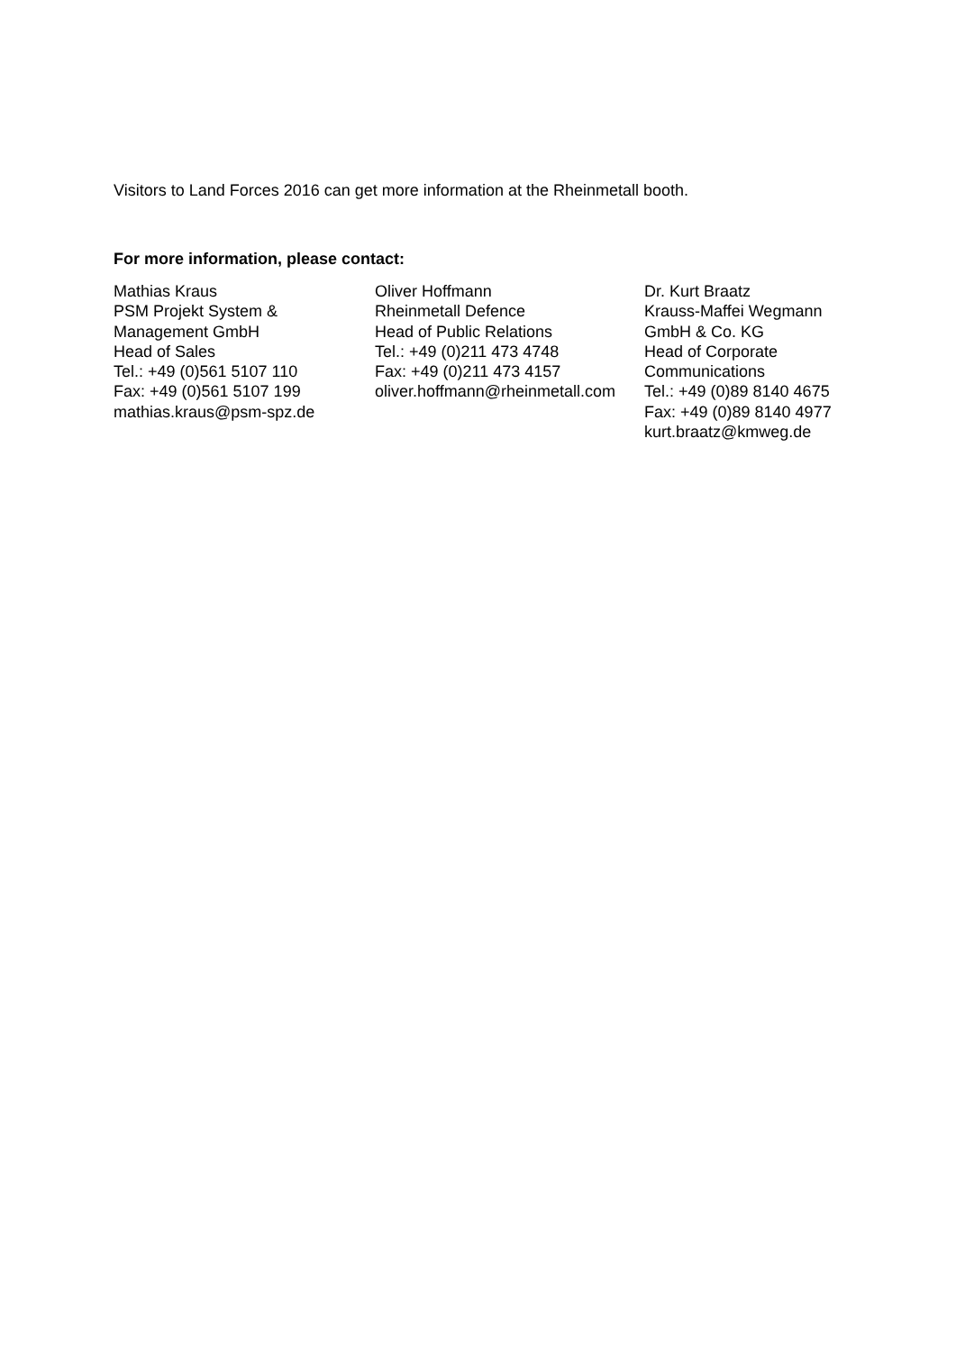Visitors to Land Forces 2016 can get more information at the Rheinmetall booth.
For more information, please contact:
Mathias Kraus
PSM Projekt System &
Management GmbH
Head of Sales
Tel.: +49 (0)561 5107 110
Fax: +49 (0)561 5107 199
mathias.kraus@psm-spz.de
Oliver Hoffmann
Rheinmetall Defence
Head of Public Relations
Tel.: +49 (0)211 473 4748
Fax: +49 (0)211 473 4157
oliver.hoffmann@rheinmetall.com
Dr. Kurt Braatz
Krauss-Maffei Wegmann
GmbH & Co. KG
Head of Corporate
Communications
Tel.: +49 (0)89 8140 4675
Fax: +49 (0)89 8140 4977
kurt.braatz@kmweg.de